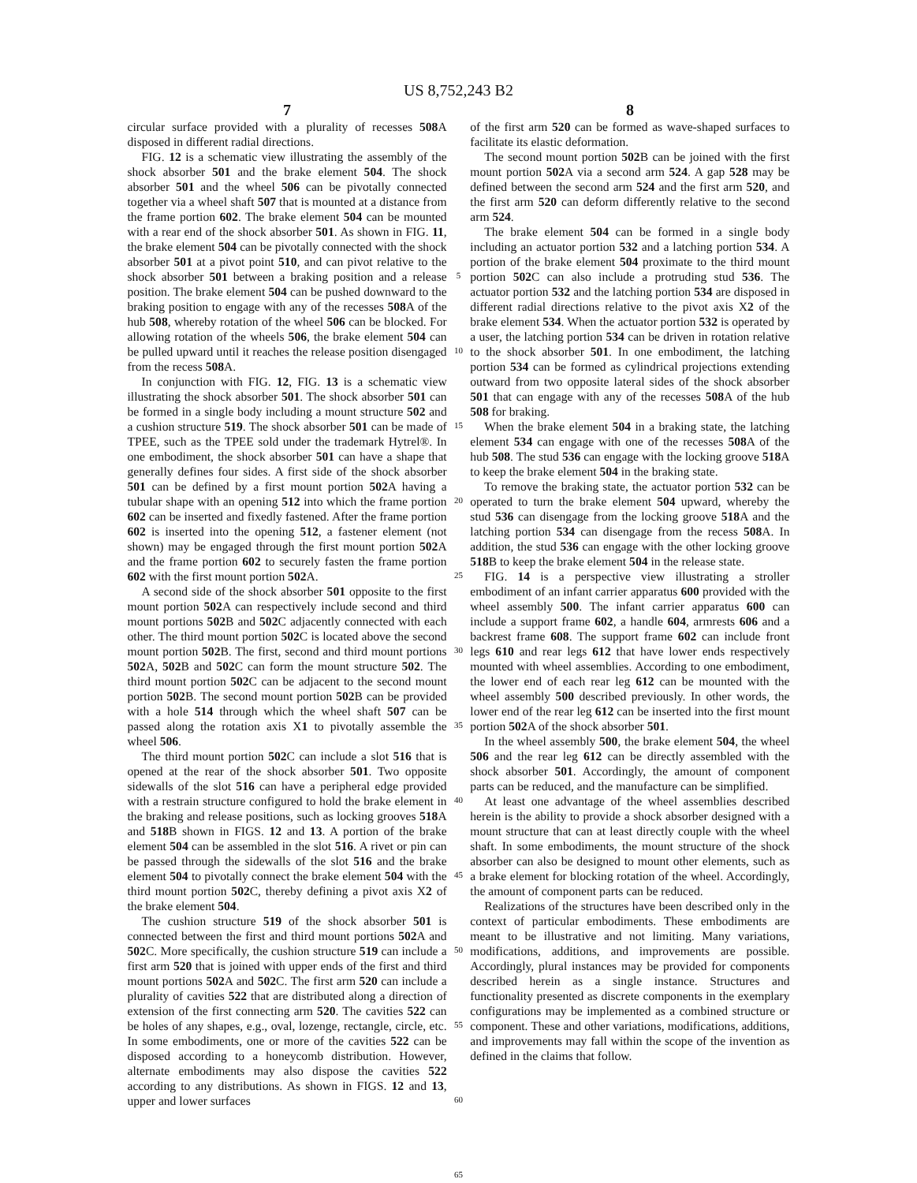US 8,752,243 B2
7
circular surface provided with a plurality of recesses 508 A disposed in different radial directions.
FIG. 12 is a schematic view illustrating the assembly of the shock absorber 501 and the brake element 504. The shock absorber 501 and the wheel 506 can be pivotally connected together via a wheel shaft 507 that is mounted at a distance from the frame portion 602. The brake element 504 can be mounted with a rear end of the shock absorber 501. As shown in FIG. 11, the brake element 504 can be pivotally connected with the shock absorber 501 at a pivot point 510, and can pivot relative to the shock absorber 501 between a braking position and a release position. The brake element 504 can be pushed downward to the braking position to engage with any of the recesses 508 A of the hub 508, whereby rotation of the wheel 506 can be blocked. For allowing rotation of the wheels 506, the brake element 504 can be pulled upward until it reaches the release position disengaged from the recess 508 A.
In conjunction with FIG. 12, FIG. 13 is a schematic view illustrating the shock absorber 501. The shock absorber 501 can be formed in a single body including a mount structure 502 and a cushion structure 519. The shock absorber 501 can be made of TPEE, such as the TPEE sold under the trademark Hytrel®. In one embodiment, the shock absorber 501 can have a shape that generally defines four sides. A first side of the shock absorber 501 can be defined by a first mount portion 502 A having a tubular shape with an opening 512 into which the frame portion 602 can be inserted and fixedly fastened. After the frame portion 602 is inserted into the opening 512, a fastener element (not shown) may be engaged through the first mount portion 502 A and the frame portion 602 to securely fasten the frame portion 602 with the first mount portion 502 A.
A second side of the shock absorber 501 opposite to the first mount portion 502 A can respectively include second and third mount portions 502 B and 502 C adjacently connected with each other. The third mount portion 502 C is located above the second mount portion 502 B. The first, second and third mount portions 502 A, 502 B and 502 C can form the mount structure 502. The third mount portion 502 C can be adjacent to the second mount portion 502 B. The second mount portion 502 B can be provided with a hole 514 through which the wheel shaft 507 can be passed along the rotation axis X1 to pivotally assemble the wheel 506.
The third mount portion 502 C can include a slot 516 that is opened at the rear of the shock absorber 501. Two opposite sidewalls of the slot 516 can have a peripheral edge provided with a restrain structure configured to hold the brake element in the braking and release positions, such as locking grooves 518 A and 518 B shown in FIGS. 12 and 13. A portion of the brake element 504 can be assembled in the slot 516. A rivet or pin can be passed through the sidewalls of the slot 516 and the brake element 504 to pivotally connect the brake element 504 with the third mount portion 502 C, thereby defining a pivot axis X2 of the brake element 504.
The cushion structure 519 of the shock absorber 501 is connected between the first and third mount portions 502 A and 502 C. More specifically, the cushion structure 519 can include a first arm 520 that is joined with upper ends of the first and third mount portions 502 A and 502 C. The first arm 520 can include a plurality of cavities 522 that are distributed along a direction of extension of the first connecting arm 520. The cavities 522 can be holes of any shapes, e.g., oval, lozenge, rectangle, circle, etc. In some embodiments, one or more of the cavities 522 can be disposed according to a honeycomb distribution. However, alternate embodiments may also dispose the cavities 522 according to any distributions. As shown in FIGS. 12 and 13, upper and lower surfaces
5
10
15
20
25
30
35
40
45
50
55
60
65
8
of the first arm 520 can be formed as wave-shaped surfaces to facilitate its elastic deformation.
The second mount portion 502 B can be joined with the first mount portion 502 A via a second arm 524. A gap 528 may be defined between the second arm 524 and the first arm 520, and the first arm 520 can deform differently relative to the second arm 524.
The brake element 504 can be formed in a single body including an actuator portion 532 and a latching portion 534. A portion of the brake element 504 proximate to the third mount portion 502 C can also include a protruding stud 536. The actuator portion 532 and the latching portion 534 are disposed in different radial directions relative to the pivot axis X2 of the brake element 534. When the actuator portion 532 is operated by a user, the latching portion 534 can be driven in rotation relative to the shock absorber 501. In one embodiment, the latching portion 534 can be formed as cylindrical projections extending outward from two opposite lateral sides of the shock absorber 501 that can engage with any of the recesses 508 A of the hub 508 for braking.
When the brake element 504 in a braking state, the latching element 534 can engage with one of the recesses 508 A of the hub 508. The stud 536 can engage with the locking groove 518 A to keep the brake element 504 in the braking state.
To remove the braking state, the actuator portion 532 can be operated to turn the brake element 504 upward, whereby the stud 536 can disengage from the locking groove 518 A and the latching portion 534 can disengage from the recess 508 A. In addition, the stud 536 can engage with the other locking groove 518 B to keep the brake element 504 in the release state.
FIG. 14 is a perspective view illustrating a stroller embodiment of an infant carrier apparatus 600 provided with the wheel assembly 500. The infant carrier apparatus 600 can include a support frame 602, a handle 604, armrests 606 and a backrest frame 608. The support frame 602 can include front legs 610 and rear legs 612 that have lower ends respectively mounted with wheel assemblies. According to one embodiment, the lower end of each rear leg 612 can be mounted with the wheel assembly 500 described previously. In other words, the lower end of the rear leg 612 can be inserted into the first mount portion 502 A of the shock absorber 501.
In the wheel assembly 500, the brake element 504, the wheel 506 and the rear leg 612 can be directly assembled with the shock absorber 501. Accordingly, the amount of component parts can be reduced, and the manufacture can be simplified.
At least one advantage of the wheel assemblies described herein is the ability to provide a shock absorber designed with a mount structure that can at least directly couple with the wheel shaft. In some embodiments, the mount structure of the shock absorber can also be designed to mount other elements, such as a brake element for blocking rotation of the wheel. Accordingly, the amount of component parts can be reduced.
Realizations of the structures have been described only in the context of particular embodiments. These embodiments are meant to be illustrative and not limiting. Many variations, modifications, additions, and improvements are possible. Accordingly, plural instances may be provided for components described herein as a single instance. Structures and functionality presented as discrete components in the exemplary configurations may be implemented as a combined structure or component. These and other variations, modifications, additions, and improvements may fall within the scope of the invention as defined in the claims that follow.